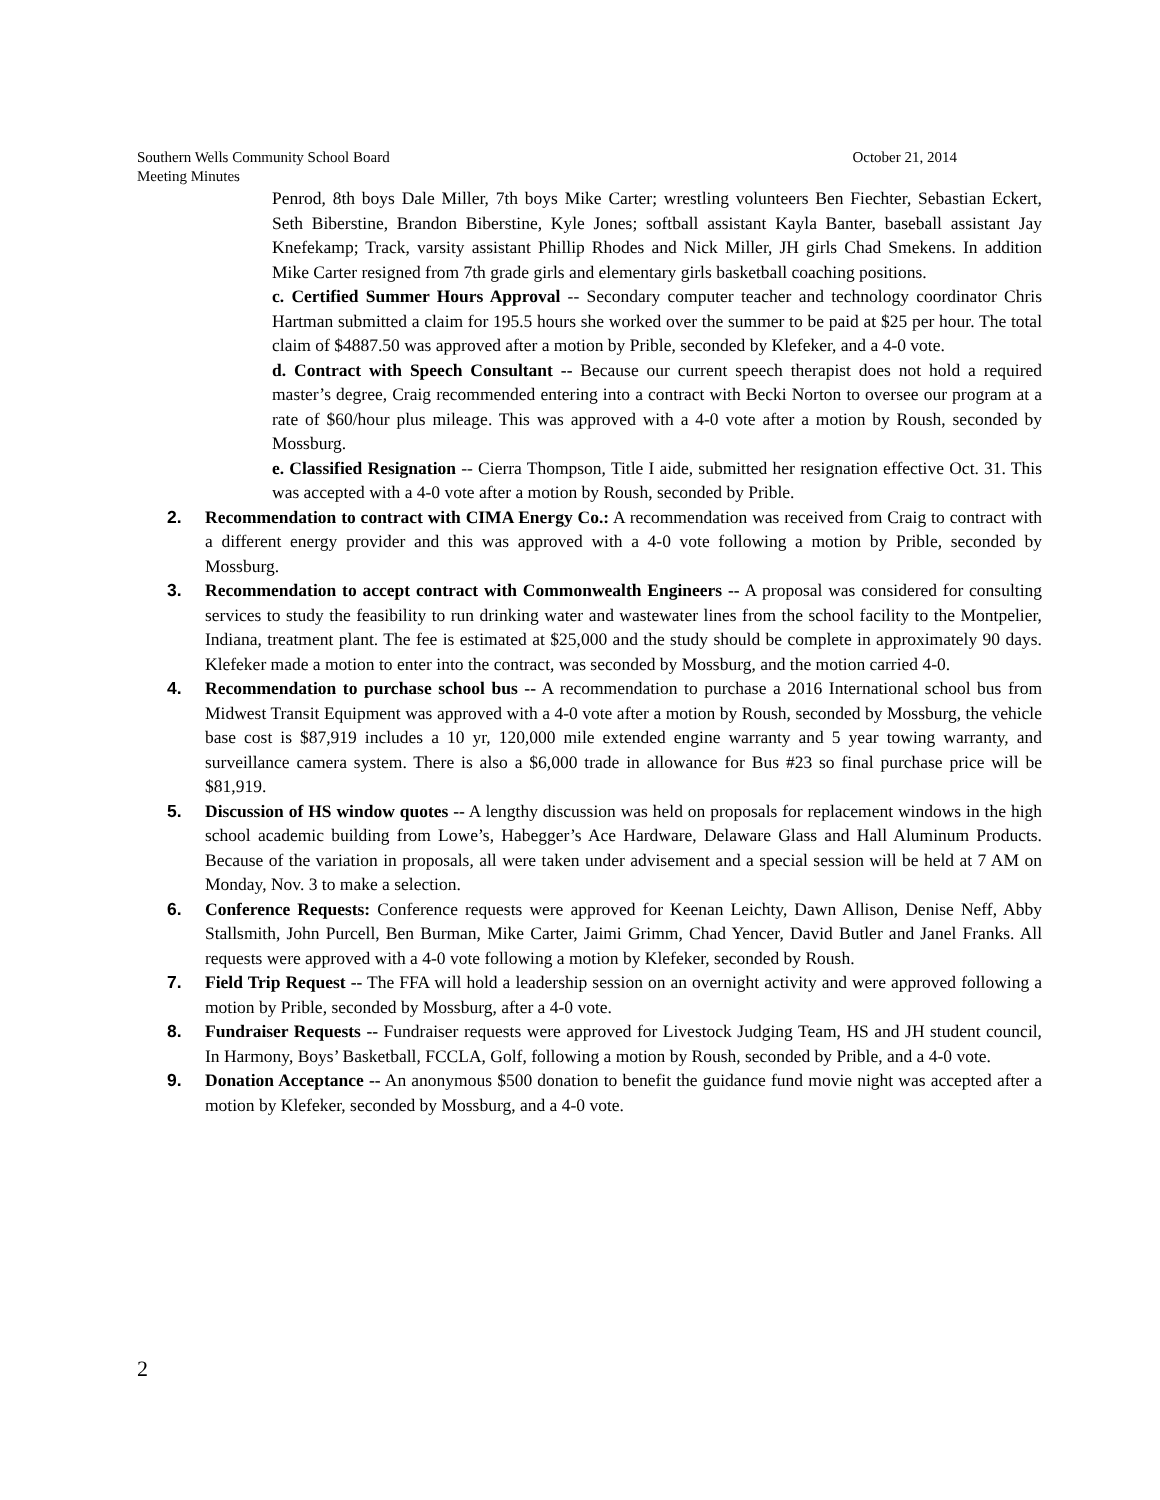October 21, 2014 Southern Wells Community School Board
Meeting Minutes
Penrod, 8th boys Dale Miller, 7th boys Mike Carter; wrestling volunteers Ben Fiechter, Sebastian Eckert, Seth Biberstine, Brandon Biberstine, Kyle Jones; softball assistant Kayla Banter, baseball assistant Jay Knefekamp; Track, varsity assistant Phillip Rhodes and Nick Miller, JH girls Chad Smekens. In addition Mike Carter resigned from 7th grade girls and elementary girls basketball coaching positions.
c. Certified Summer Hours Approval -- Secondary computer teacher and technology coordinator Chris Hartman submitted a claim for 195.5 hours she worked over the summer to be paid at $25 per hour. The total claim of $4887.50 was approved after a motion by Prible, seconded by Klefeker, and a 4-0 vote.
d. Contract with Speech Consultant -- Because our current speech therapist does not hold a required master’s degree, Craig recommended entering into a contract with Becki Norton to oversee our program at a rate of $60/hour plus mileage. This was approved with a 4-0 vote after a motion by Roush, seconded by Mossburg.
e. Classified Resignation -- Cierra Thompson, Title I aide, submitted her resignation effective Oct. 31. This was accepted with a 4-0 vote after a motion by Roush, seconded by Prible.
2. Recommendation to contract with CIMA Energy Co.: A recommendation was received from Craig to contract with a different energy provider and this was approved with a 4-0 vote following a motion by Prible, seconded by Mossburg.
3. Recommendation to accept contract with Commonwealth Engineers -- A proposal was considered for consulting services to study the feasibility to run drinking water and wastewater lines from the school facility to the Montpelier, Indiana, treatment plant. The fee is estimated at $25,000 and the study should be complete in approximately 90 days. Klefeker made a motion to enter into the contract, was seconded by Mossburg, and the motion carried 4-0.
4. Recommendation to purchase school bus -- A recommendation to purchase a 2016 International school bus from Midwest Transit Equipment was approved with a 4-0 vote after a motion by Roush, seconded by Mossburg, the vehicle base cost is $87,919 includes a 10 yr, 120,000 mile extended engine warranty and 5 year towing warranty, and surveillance camera system. There is also a $6,000 trade in allowance for Bus #23 so final purchase price will be $81,919.
5. Discussion of HS window quotes -- A lengthy discussion was held on proposals for replacement windows in the high school academic building from Lowe’s, Habegger’s Ace Hardware, Delaware Glass and Hall Aluminum Products. Because of the variation in proposals, all were taken under advisement and a special session will be held at 7 AM on Monday, Nov. 3 to make a selection.
6. Conference Requests: Conference requests were approved for Keenan Leichty, Dawn Allison, Denise Neff, Abby Stallsmith, John Purcell, Ben Burman, Mike Carter, Jaimi Grimm, Chad Yencer, David Butler and Janel Franks. All requests were approved with a 4-0 vote following a motion by Klefeker, seconded by Roush.
7. Field Trip Request -- The FFA will hold a leadership session on an overnight activity and were approved following a motion by Prible, seconded by Mossburg, after a 4-0 vote.
8. Fundraiser Requests -- Fundraiser requests were approved for Livestock Judging Team, HS and JH student council, In Harmony, Boys’ Basketball, FCCLA, Golf, following a motion by Roush, seconded by Prible, and a 4-0 vote.
9. Donation Acceptance -- An anonymous $500 donation to benefit the guidance fund movie night was accepted after a motion by Klefeker, seconded by Mossburg, and a 4-0 vote.
2